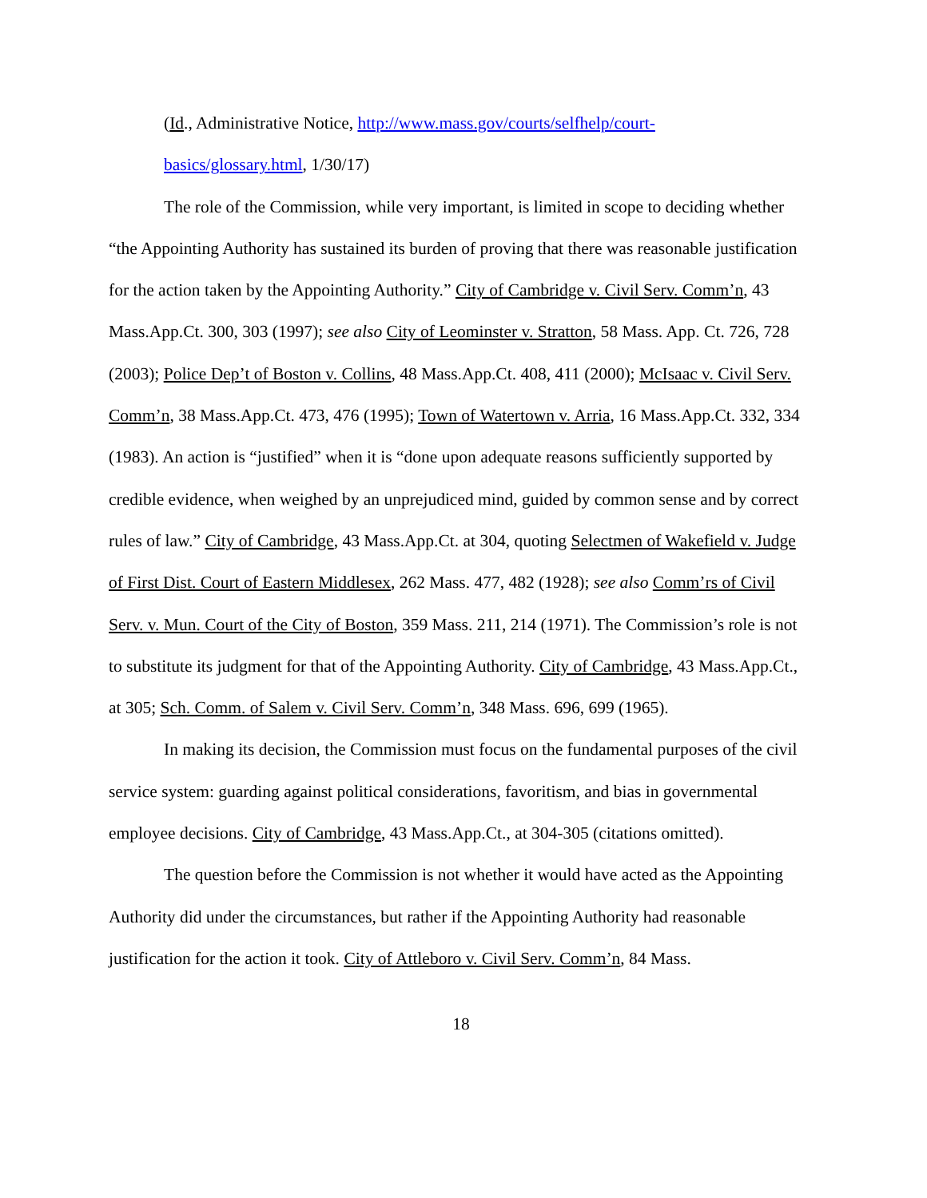(Id., Administrative Notice, http://www.mass.gov/courts/selfhelp/court-
basics/glossary.html, 1/30/17)
The role of the Commission, while very important, is limited in scope to deciding whether “the Appointing Authority has sustained its burden of proving that there was reasonable justification for the action taken by the Appointing Authority.” City of Cambridge v. Civil Serv. Comm’n, 43 Mass.App.Ct. 300, 303 (1997); see also City of Leominster v. Stratton, 58 Mass. App. Ct. 726, 728 (2003); Police Dep’t of Boston v. Collins, 48 Mass.App.Ct. 408, 411 (2000); McIsaac v. Civil Serv. Comm’n, 38 Mass.App.Ct. 473, 476 (1995); Town of Watertown v. Arria, 16 Mass.App.Ct. 332, 334 (1983). An action is “justified” when it is “done upon adequate reasons sufficiently supported by credible evidence, when weighed by an unprejudiced mind, guided by common sense and by correct rules of law.” City of Cambridge, 43 Mass.App.Ct. at 304, quoting Selectmen of Wakefield v. Judge of First Dist. Court of Eastern Middlesex, 262 Mass. 477, 482 (1928); see also Comm’rs of Civil Serv. v. Mun. Court of the City of Boston, 359 Mass. 211, 214 (1971). The Commission’s role is not to substitute its judgment for that of the Appointing Authority. City of Cambridge, 43 Mass.App.Ct., at 305; Sch. Comm. of Salem v. Civil Serv. Comm’n, 348 Mass. 696, 699 (1965).
In making its decision, the Commission must focus on the fundamental purposes of the civil service system: guarding against political considerations, favoritism, and bias in governmental employee decisions. City of Cambridge, 43 Mass.App.Ct., at 304-305 (citations omitted).
The question before the Commission is not whether it would have acted as the Appointing Authority did under the circumstances, but rather if the Appointing Authority had reasonable justification for the action it took. City of Attleboro v. Civil Serv. Comm’n, 84 Mass.
18